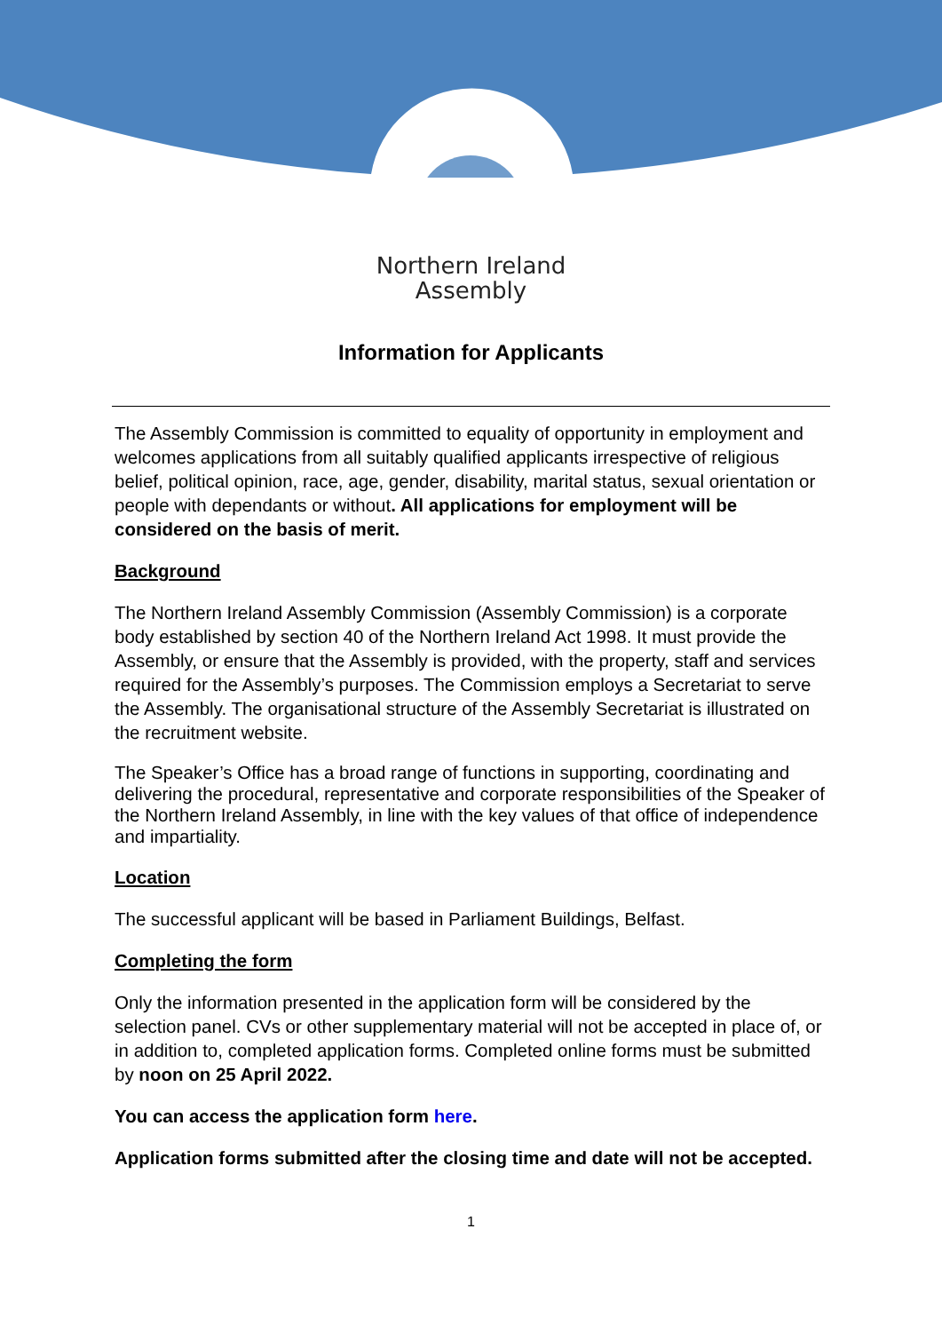Northern Ireland
Assembly
Information for Applicants
The Assembly Commission is committed to equality of opportunity in employment and welcomes applications from all suitably qualified applicants irrespective of religious belief, political opinion, race, age, gender, disability, marital status, sexual orientation or people with dependants or without. All applications for employment will be considered on the basis of merit.
Background
The Northern Ireland Assembly Commission (Assembly Commission) is a corporate body established by section 40 of the Northern Ireland Act 1998. It must provide the Assembly, or ensure that the Assembly is provided, with the property, staff and services required for the Assembly’s purposes. The Commission employs a Secretariat to serve the Assembly. The organisational structure of the Assembly Secretariat is illustrated on the recruitment website.
The Speaker’s Office has a broad range of functions in supporting, coordinating and delivering the procedural, representative and corporate responsibilities of the Speaker of the Northern Ireland Assembly, in line with the key values of that office of independence and impartiality.
Location
The successful applicant will be based in Parliament Buildings, Belfast.
Completing the form
Only the information presented in the application form will be considered by the selection panel. CVs or other supplementary material will not be accepted in place of, or in addition to, completed application forms. Completed online forms must be submitted by noon on 25 April 2022.
You can access the application form here.
Application forms submitted after the closing time and date will not be accepted.
1